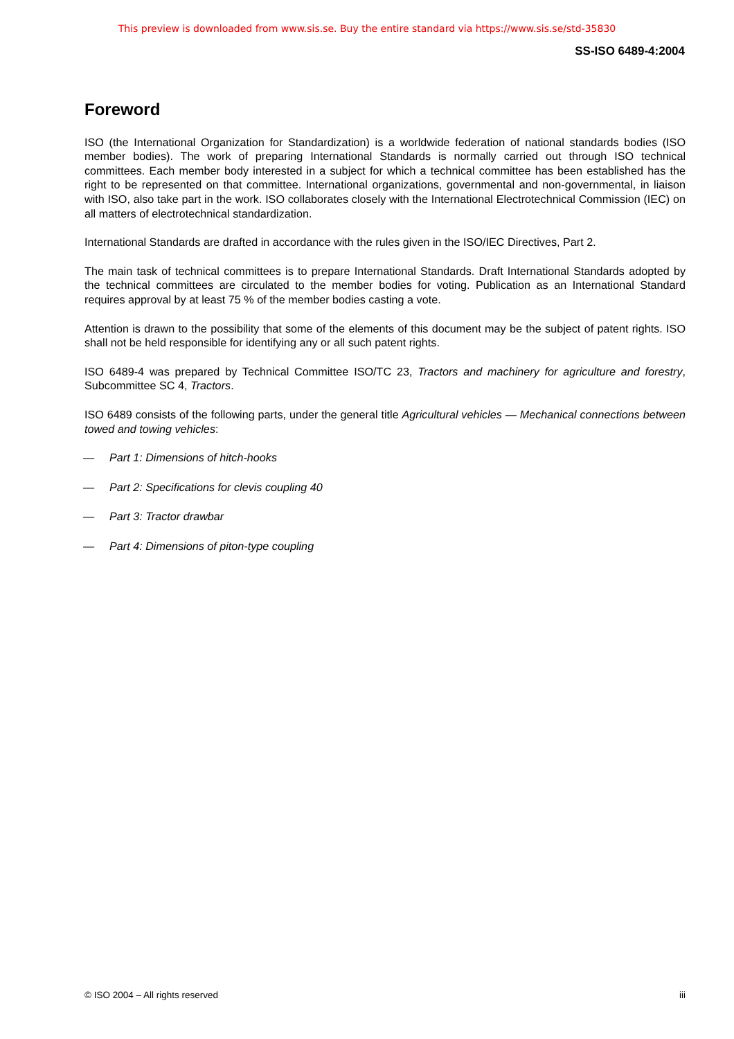This preview is downloaded from www.sis.se. Buy the entire standard via https://www.sis.se/std-35830
SS-ISO 6489-4:2004
Foreword
ISO (the International Organization for Standardization) is a worldwide federation of national standards bodies (ISO member bodies). The work of preparing International Standards is normally carried out through ISO technical committees. Each member body interested in a subject for which a technical committee has been established has the right to be represented on that committee. International organizations, governmental and non-governmental, in liaison with ISO, also take part in the work. ISO collaborates closely with the International Electrotechnical Commission (IEC) on all matters of electrotechnical standardization.
International Standards are drafted in accordance with the rules given in the ISO/IEC Directives, Part 2.
The main task of technical committees is to prepare International Standards. Draft International Standards adopted by the technical committees are circulated to the member bodies for voting. Publication as an International Standard requires approval by at least 75 % of the member bodies casting a vote.
Attention is drawn to the possibility that some of the elements of this document may be the subject of patent rights. ISO shall not be held responsible for identifying any or all such patent rights.
ISO 6489-4 was prepared by Technical Committee ISO/TC 23, Tractors and machinery for agriculture and forestry, Subcommittee SC 4, Tractors.
ISO 6489 consists of the following parts, under the general title Agricultural vehicles — Mechanical connections between towed and towing vehicles:
— Part 1: Dimensions of hitch-hooks
— Part 2: Specifications for clevis coupling 40
— Part 3: Tractor drawbar
— Part 4: Dimensions of piton-type coupling
© ISO 2004 – All rights reserved iii